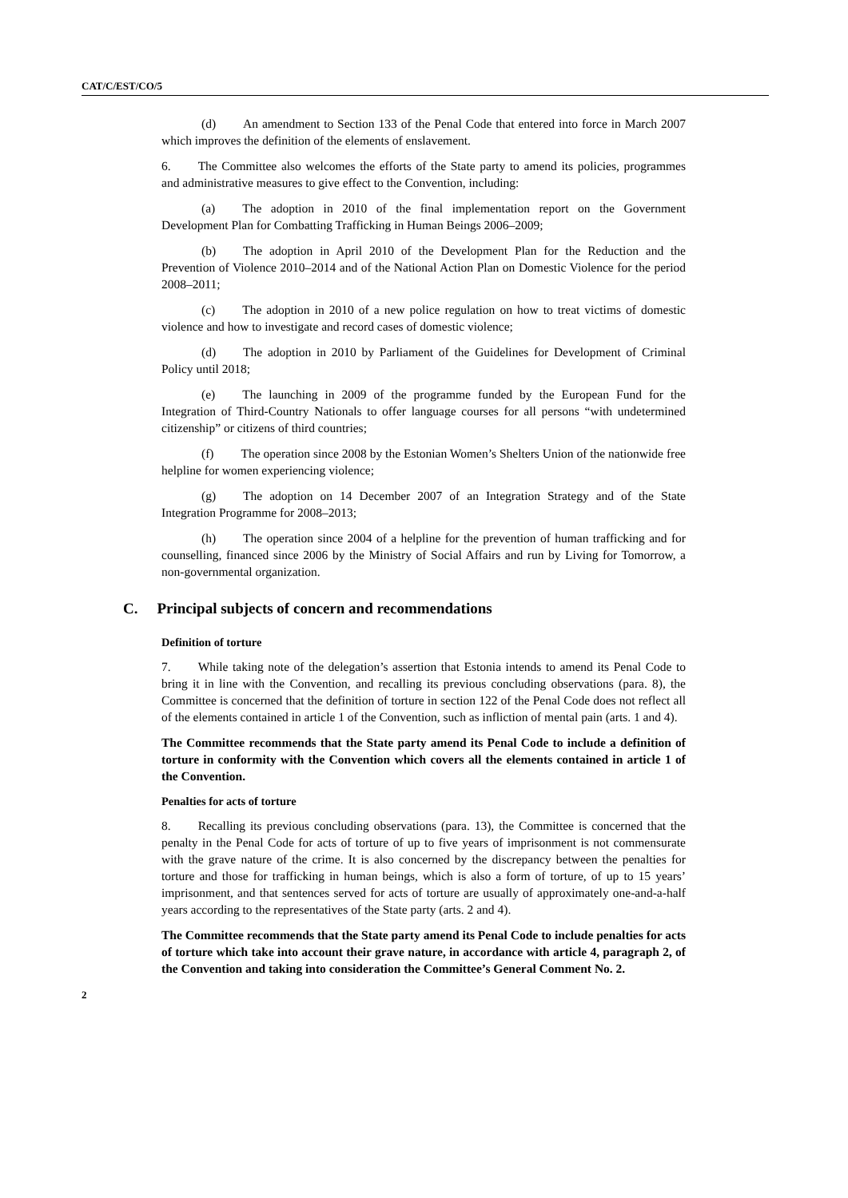CAT/C/EST/CO/5
(d) An amendment to Section 133 of the Penal Code that entered into force in March 2007 which improves the definition of the elements of enslavement.
6. The Committee also welcomes the efforts of the State party to amend its policies, programmes and administrative measures to give effect to the Convention, including:
(a) The adoption in 2010 of the final implementation report on the Government Development Plan for Combatting Trafficking in Human Beings 2006–2009;
(b) The adoption in April 2010 of the Development Plan for the Reduction and the Prevention of Violence 2010–2014 and of the National Action Plan on Domestic Violence for the period 2008–2011;
(c) The adoption in 2010 of a new police regulation on how to treat victims of domestic violence and how to investigate and record cases of domestic violence;
(d) The adoption in 2010 by Parliament of the Guidelines for Development of Criminal Policy until 2018;
(e) The launching in 2009 of the programme funded by the European Fund for the Integration of Third-Country Nationals to offer language courses for all persons “with undetermined citizenship” or citizens of third countries;
(f) The operation since 2008 by the Estonian Women’s Shelters Union of the nationwide free helpline for women experiencing violence;
(g) The adoption on 14 December 2007 of an Integration Strategy and of the State Integration Programme for 2008–2013;
(h) The operation since 2004 of a helpline for the prevention of human trafficking and for counselling, financed since 2006 by the Ministry of Social Affairs and run by Living for Tomorrow, a non-governmental organization.
C. Principal subjects of concern and recommendations
Definition of torture
7. While taking note of the delegation’s assertion that Estonia intends to amend its Penal Code to bring it in line with the Convention, and recalling its previous concluding observations (para. 8), the Committee is concerned that the definition of torture in section 122 of the Penal Code does not reflect all of the elements contained in article 1 of the Convention, such as infliction of mental pain (arts. 1 and 4).
The Committee recommends that the State party amend its Penal Code to include a definition of torture in conformity with the Convention which covers all the elements contained in article 1 of the Convention.
Penalties for acts of torture
8. Recalling its previous concluding observations (para. 13), the Committee is concerned that the penalty in the Penal Code for acts of torture of up to five years of imprisonment is not commensurate with the grave nature of the crime. It is also concerned by the discrepancy between the penalties for torture and those for trafficking in human beings, which is also a form of torture, of up to 15 years’ imprisonment, and that sentences served for acts of torture are usually of approximately one-and-a-half years according to the representatives of the State party (arts. 2 and 4).
The Committee recommends that the State party amend its Penal Code to include penalties for acts of torture which take into account their grave nature, in accordance with article 4, paragraph 2, of the Convention and taking into consideration the Committee’s General Comment No. 2.
2